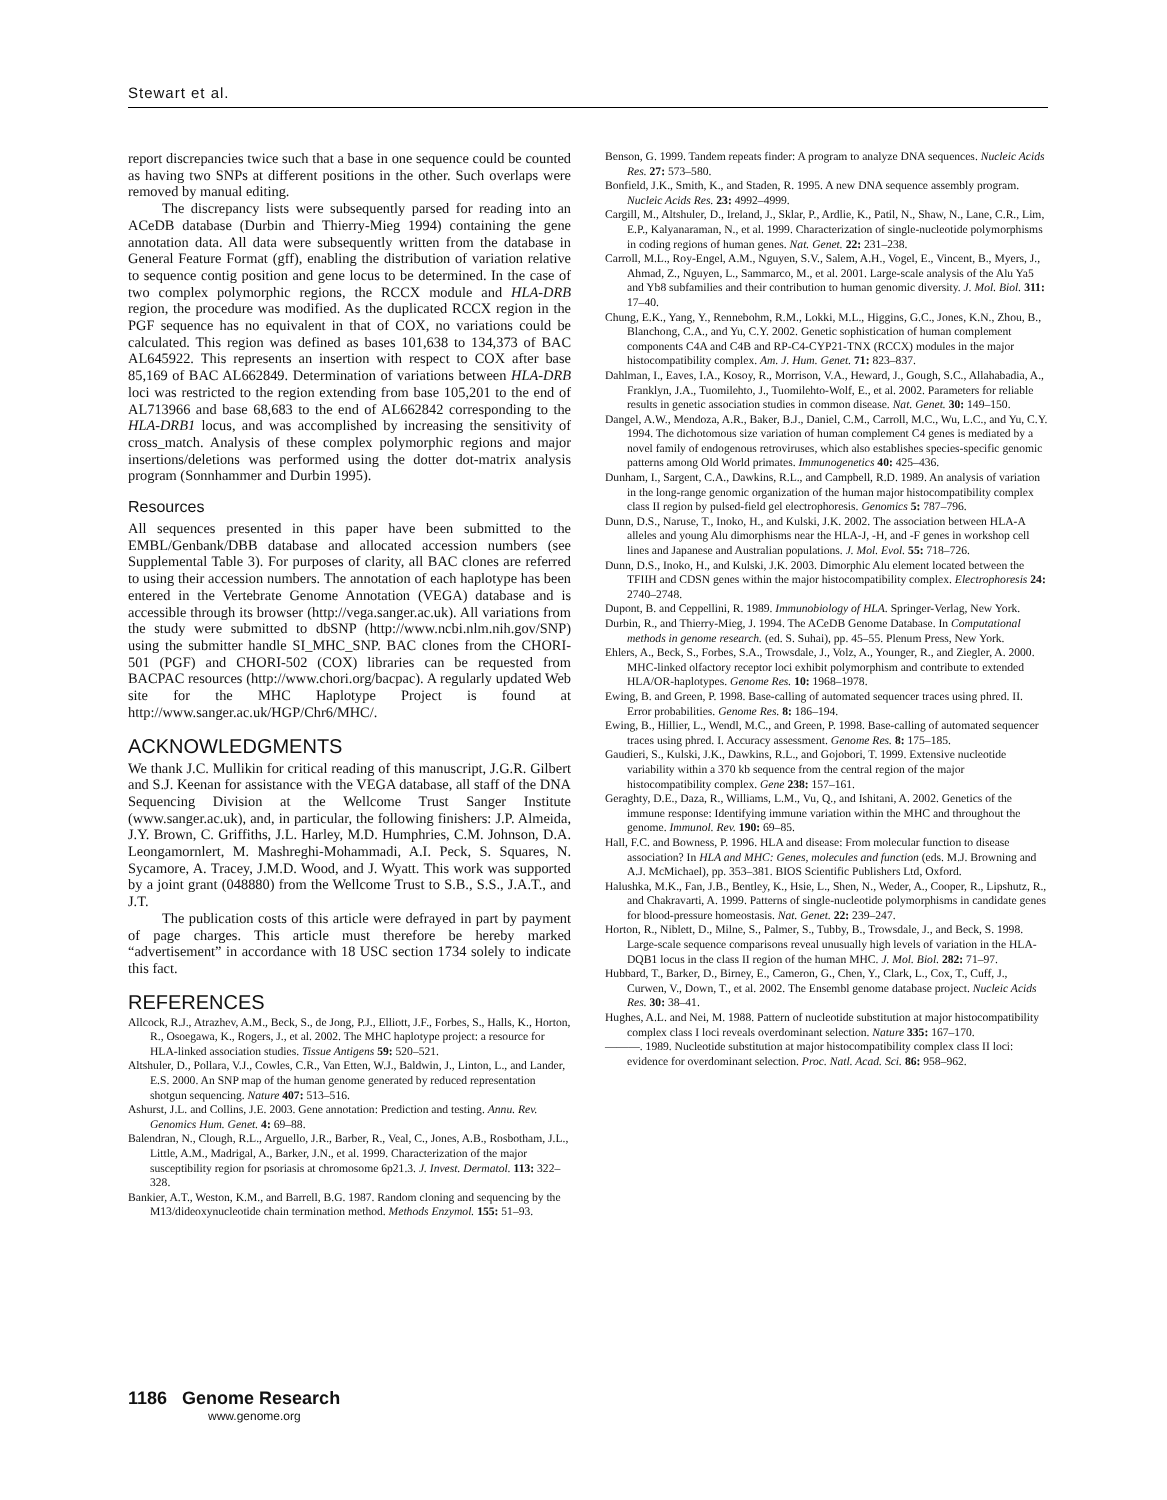Stewart et al.
report discrepancies twice such that a base in one sequence could be counted as having two SNPs at different positions in the other. Such overlaps were removed by manual editing.
The discrepancy lists were subsequently parsed for reading into an ACeDB database (Durbin and Thierry-Mieg 1994) containing the gene annotation data. All data were subsequently written from the database in General Feature Format (gff), enabling the distribution of variation relative to sequence contig position and gene locus to be determined. In the case of two complex polymorphic regions, the RCCX module and HLA-DRB region, the procedure was modified. As the duplicated RCCX region in the PGF sequence has no equivalent in that of COX, no variations could be calculated. This region was defined as bases 101,638 to 134,373 of BAC AL645922. This represents an insertion with respect to COX after base 85,169 of BAC AL662849. Determination of variations between HLA-DRB loci was restricted to the region extending from base 105,201 to the end of AL713966 and base 68,683 to the end of AL662842 corresponding to the HLA-DRB1 locus, and was accomplished by increasing the sensitivity of cross_match. Analysis of these complex polymorphic regions and major insertions/deletions was performed using the dotter dot-matrix analysis program (Sonnhammer and Durbin 1995).
Resources
All sequences presented in this paper have been submitted to the EMBL/Genbank/DBB database and allocated accession numbers (see Supplemental Table 3). For purposes of clarity, all BAC clones are referred to using their accession numbers. The annotation of each haplotype has been entered in the Vertebrate Genome Annotation (VEGA) database and is accessible through its browser (http://vega.sanger.ac.uk). All variations from the study were submitted to dbSNP (http://www.ncbi.nlm.nih.gov/SNP) using the submitter handle SI_MHC_SNP. BAC clones from the CHORI-501 (PGF) and CHORI-502 (COX) libraries can be requested from BACPAC resources (http://www.chori.org/bacpac). A regularly updated Web site for the MHC Haplotype Project is found at http://www.sanger.ac.uk/HGP/Chr6/MHC/.
ACKNOWLEDGMENTS
We thank J.C. Mullikin for critical reading of this manuscript, J.G.R. Gilbert and S.J. Keenan for assistance with the VEGA database, all staff of the DNA Sequencing Division at the Wellcome Trust Sanger Institute (www.sanger.ac.uk), and, in particular, the following finishers: J.P. Almeida, J.Y. Brown, C. Griffiths, J.L. Harley, M.D. Humphries, C.M. Johnson, D.A. Leongamornlert, M. Mashreghi-Mohammadi, A.I. Peck, S. Squares, N. Sycamore, A. Tracey, J.M.D. Wood, and J. Wyatt. This work was supported by a joint grant (048880) from the Wellcome Trust to S.B., S.S., J.A.T., and J.T.
The publication costs of this article were defrayed in part by payment of page charges. This article must therefore be hereby marked “advertisement” in accordance with 18 USC section 1734 solely to indicate this fact.
REFERENCES
Allcock, R.J., Atrazhev, A.M., Beck, S., de Jong, P.J., Elliott, J.F., Forbes, S., Halls, K., Horton, R., Osoegawa, K., Rogers, J., et al. 2002. The MHC haplotype project: a resource for HLA-linked association studies. Tissue Antigens 59: 520–521.
Altshuler, D., Pollara, V.J., Cowles, C.R., Van Etten, W.J., Baldwin, J., Linton, L., and Lander, E.S. 2000. An SNP map of the human genome generated by reduced representation shotgun sequencing. Nature 407: 513–516.
Ashurst, J.L. and Collins, J.E. 2003. Gene annotation: Prediction and testing. Annu. Rev. Genomics Hum. Genet. 4: 69–88.
Balendran, N., Clough, R.L., Arguello, J.R., Barber, R., Veal, C., Jones, A.B., Rosbotham, J.L., Little, A.M., Madrigal, A., Barker, J.N., et al. 1999. Characterization of the major susceptibility region for psoriasis at chromosome 6p21.3. J. Invest. Dermatol. 113: 322–328.
Bankier, A.T., Weston, K.M., and Barrell, B.G. 1987. Random cloning and sequencing by the M13/dideoxynucleotide chain termination method. Methods Enzymol. 155: 51–93.
Benson, G. 1999. Tandem repeats finder: A program to analyze DNA sequences. Nucleic Acids Res. 27: 573–580.
Bonfield, J.K., Smith, K., and Staden, R. 1995. A new DNA sequence assembly program. Nucleic Acids Res. 23: 4992–4999.
Cargill, M., Altshuler, D., Ireland, J., Sklar, P., Ardlie, K., Patil, N., Shaw, N., Lane, C.R., Lim, E.P., Kalyanaraman, N., et al. 1999. Characterization of single-nucleotide polymorphisms in coding regions of human genes. Nat. Genet. 22: 231–238.
Carroll, M.L., Roy-Engel, A.M., Nguyen, S.V., Salem, A.H., Vogel, E., Vincent, B., Myers, J., Ahmad, Z., Nguyen, L., Sammarco, M., et al. 2001. Large-scale analysis of the Alu Ya5 and Yb8 subfamilies and their contribution to human genomic diversity. J. Mol. Biol. 311: 17–40.
Chung, E.K., Yang, Y., Rennebohm, R.M., Lokki, M.L., Higgins, G.C., Jones, K.N., Zhou, B., Blanchong, C.A., and Yu, C.Y. 2002. Genetic sophistication of human complement components C4A and C4B and RP-C4-CYP21-TNX (RCCX) modules in the major histocompatibility complex. Am. J. Hum. Genet. 71: 823–837.
Dahlman, I., Eaves, I.A., Kosoy, R., Morrison, V.A., Heward, J., Gough, S.C., Allahabadia, A., Franklyn, J.A., Tuomilehto, J., Tuomilehto-Wolf, E., et al. 2002. Parameters for reliable results in genetic association studies in common disease. Nat. Genet. 30: 149–150.
Dangel, A.W., Mendoza, A.R., Baker, B.J., Daniel, C.M., Carroll, M.C., Wu, L.C., and Yu, C.Y. 1994. The dichotomous size variation of human complement C4 genes is mediated by a novel family of endogenous retroviruses, which also establishes species-specific genomic patterns among Old World primates. Immunogenetics 40: 425–436.
Dunham, I., Sargent, C.A., Dawkins, R.L., and Campbell, R.D. 1989. An analysis of variation in the long-range genomic organization of the human major histocompatibility complex class II region by pulsed-field gel electrophoresis. Genomics 5: 787–796.
Dunn, D.S., Naruse, T., Inoko, H., and Kulski, J.K. 2002. The association between HLA-A alleles and young Alu dimorphisms near the HLA-J, -H, and -F genes in workshop cell lines and Japanese and Australian populations. J. Mol. Evol. 55: 718–726.
Dunn, D.S., Inoko, H., and Kulski, J.K. 2003. Dimorphic Alu element located between the TFIIH and CDSN genes within the major histocompatibility complex. Electrophoresis 24: 2740–2748.
Dupont, B. and Ceppellini, R. 1989. Immunobiology of HLA. Springer-Verlag, New York.
Durbin, R., and Thierry-Mieg, J. 1994. The ACeDB Genome Database. In Computational methods in genome research. (ed. S. Suhai), pp. 45–55. Plenum Press, New York.
Ehlers, A., Beck, S., Forbes, S.A., Trowsdale, J., Volz, A., Younger, R., and Ziegler, A. 2000. MHC-linked olfactory receptor loci exhibit polymorphism and contribute to extended HLA/OR-haplotypes. Genome Res. 10: 1968–1978.
Ewing, B. and Green, P. 1998. Base-calling of automated sequencer traces using phred. II. Error probabilities. Genome Res. 8: 186–194.
Ewing, B., Hillier, L., Wendl, M.C., and Green, P. 1998. Base-calling of automated sequencer traces using phred. I. Accuracy assessment. Genome Res. 8: 175–185.
Gaudieri, S., Kulski, J.K., Dawkins, R.L., and Gojobori, T. 1999. Extensive nucleotide variability within a 370 kb sequence from the central region of the major histocompatibility complex. Gene 238: 157–161.
Geraghty, D.E., Daza, R., Williams, L.M., Vu, Q., and Ishitani, A. 2002. Genetics of the immune response: Identifying immune variation within the MHC and throughout the genome. Immunol. Rev. 190: 69–85.
Hall, F.C. and Bowness, P. 1996. HLA and disease: From molecular function to disease association? In HLA and MHC: Genes, molecules and function (eds. M.J. Browning and A.J. McMichael), pp. 353–381. BIOS Scientific Publishers Ltd, Oxford.
Halushka, M.K., Fan, J.B., Bentley, K., Hsie, L., Shen, N., Weder, A., Cooper, R., Lipshutz, R., and Chakravarti, A. 1999. Patterns of single-nucleotide polymorphisms in candidate genes for blood-pressure homeostasis. Nat. Genet. 22: 239–247.
Horton, R., Niblett, D., Milne, S., Palmer, S., Tubby, B., Trowsdale, J., and Beck, S. 1998. Large-scale sequence comparisons reveal unusually high levels of variation in the HLA-DQB1 locus in the class II region of the human MHC. J. Mol. Biol. 282: 71–97.
Hubbard, T., Barker, D., Birney, E., Cameron, G., Chen, Y., Clark, L., Cox, T., Cuff, J., Curwen, V., Down, T., et al. 2002. The Ensembl genome database project. Nucleic Acids Res. 30: 38–41.
Hughes, A.L. and Nei, M. 1988. Pattern of nucleotide substitution at major histocompatibility complex class I loci reveals overdominant selection. Nature 335: 167–170.
———. 1989. Nucleotide substitution at major histocompatibility complex class II loci: evidence for overdominant selection. Proc. Natl. Acad. Sci. 86: 958–962.
1186 Genome Research
www.genome.org